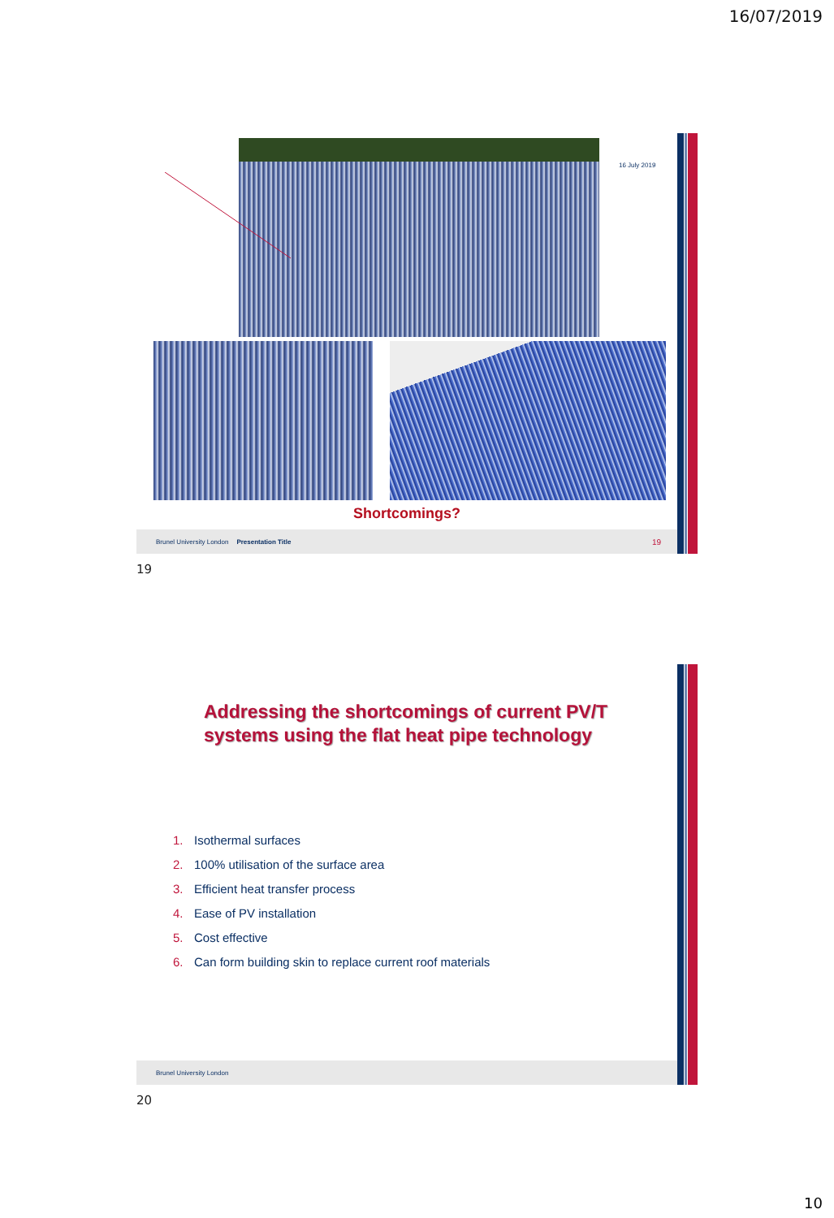16/07/2019
16 July 2019
Shortcomings?
Brunel University London Presentation Title 19
19
Addressing the shortcomings of current PV/T
systems using the flat heat pipe technology
1. Isothermal surfaces
2. 100% utilisation of the surface area
3. Efficient heat transfer process
4. Ease of PV installation
5. Cost effective
6. Can form building skin to replace current roof materials
Brunel University London
20
10